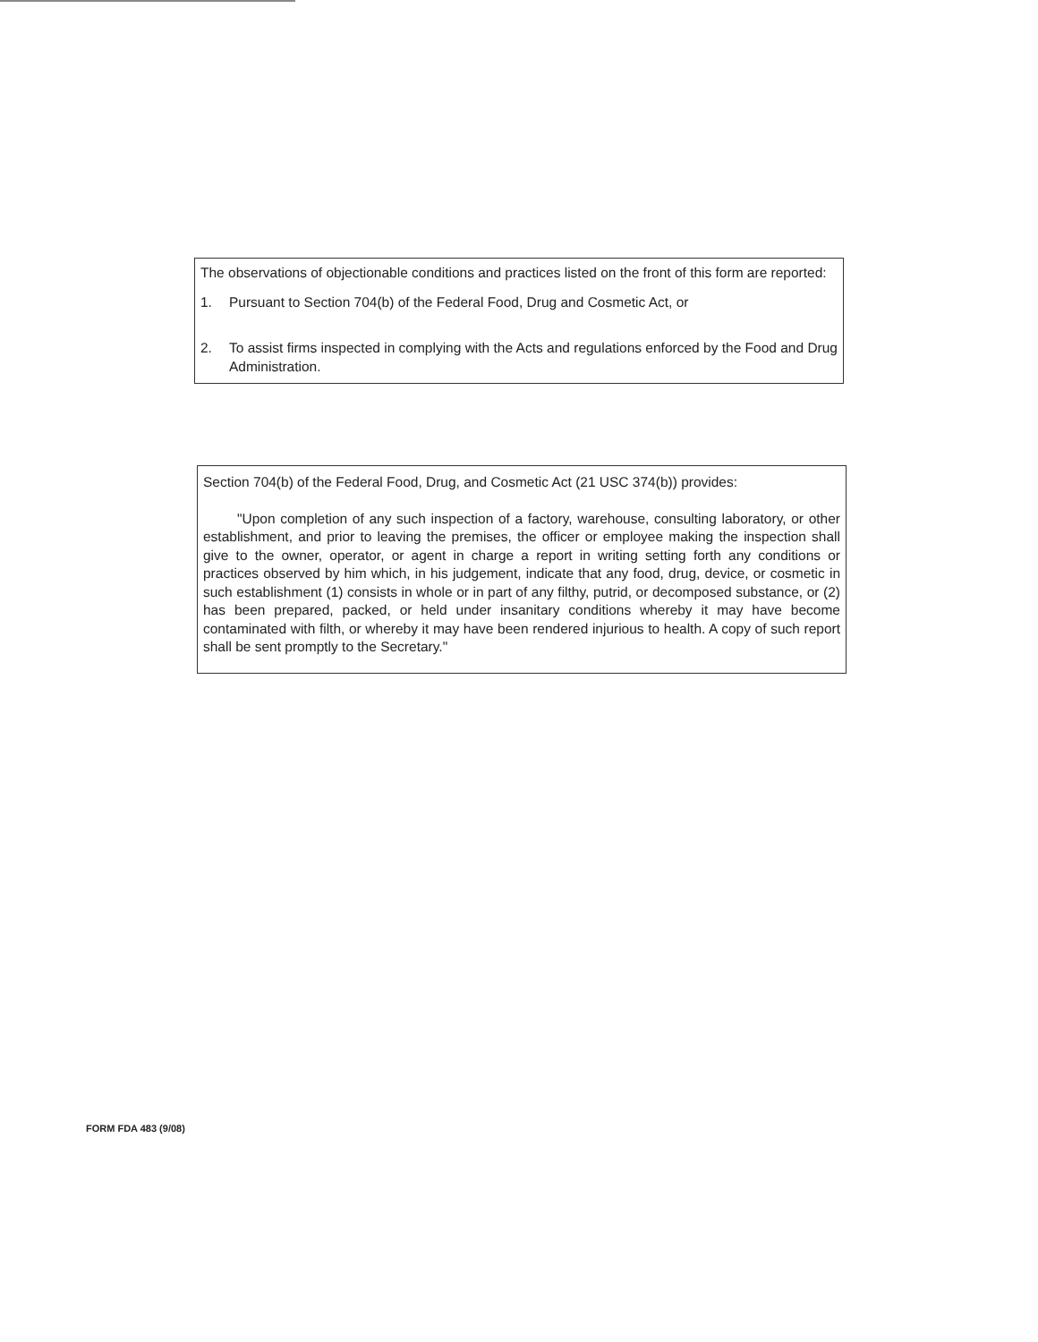The observations of objectionable conditions and practices listed on the front of this form are reported:
1. Pursuant to Section 704(b) of the Federal Food, Drug and Cosmetic Act, or
2. To assist firms inspected in complying with the Acts and regulations enforced by the Food and Drug Administration.
Section 704(b) of the Federal Food, Drug, and Cosmetic Act (21 USC 374(b)) provides:
"Upon completion of any such inspection of a factory, warehouse, consulting laboratory, or other establishment, and prior to leaving the premises, the officer or employee making the inspection shall give to the owner, operator, or agent in charge a report in writing setting forth any conditions or practices observed by him which, in his judgement, indicate that any food, drug, device, or cosmetic in such establishment (1) consists in whole or in part of any filthy, putrid, or decomposed substance, or (2) has been prepared, packed, or held under insanitary conditions whereby it may have become contaminated with filth, or whereby it may have been rendered injurious to health. A copy of such report shall be sent promptly to the Secretary."
FORM FDA 483 (9/08)